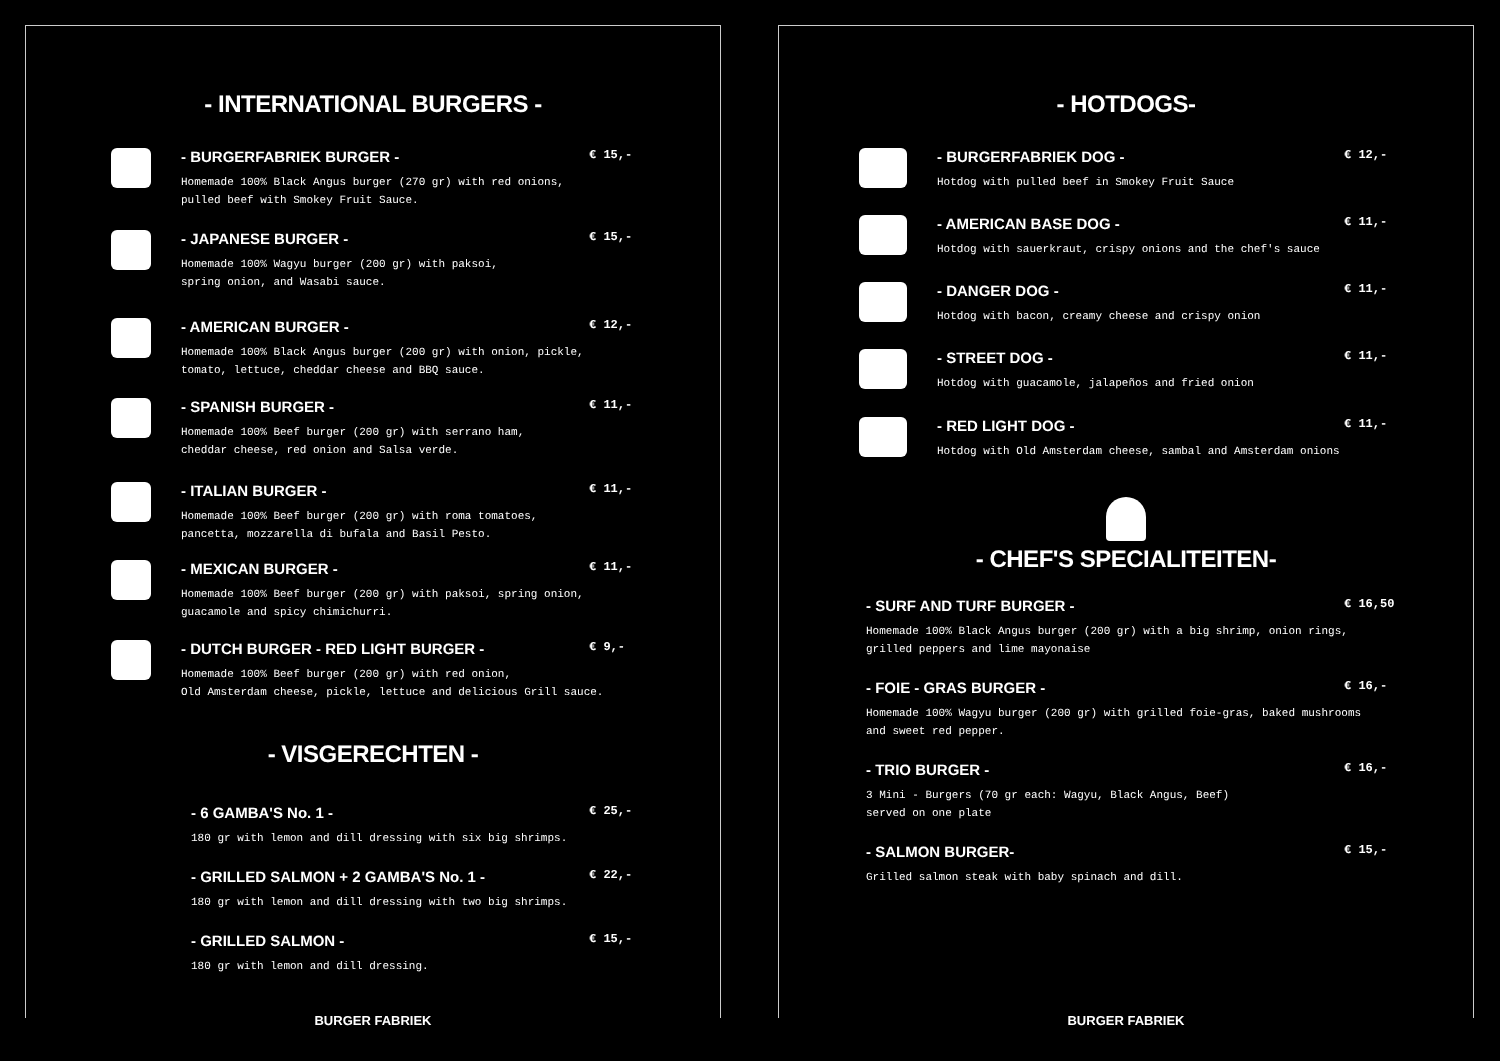- INTERNATIONAL BURGERS -
- BURGERFABRIEK BURGER -
Homemade 100% Black Angus burger (270 gr) with red onions,
pulled beef with Smokey Fruit Sauce.
€ 15,-
- JAPANESE BURGER -
Homemade 100% Wagyu burger (200 gr) with paksoi,
spring onion, and Wasabi sauce.
€ 15,-
- AMERICAN BURGER -
Homemade 100% Black Angus burger (200 gr) with onion, pickle,
tomato, lettuce, cheddar cheese and BBQ sauce.
€ 12,-
- SPANISH BURGER -
Homemade 100% Beef burger (200 gr) with serrano ham,
cheddar cheese, red onion and Salsa verde.
€ 11,-
- ITALIAN BURGER -
Homemade 100% Beef burger (200 gr) with roma tomatoes,
pancetta, mozzarella di bufala and Basil Pesto.
€ 11,-
- MEXICAN BURGER -
Homemade 100% Beef burger (200 gr) with paksoi, spring onion,
guacamole and spicy chimichurri.
€ 11,-
- DUTCH BURGER - RED LIGHT BURGER -
Homemade 100% Beef burger (200 gr) with red onion,
Old Amsterdam cheese, pickle, lettuce and delicious Grill sauce.
€ 9,-
- VISGERECHTEN -
- 6 GAMBA'S No. 1 -
180 gr with lemon and dill dressing with six big shrimps.
€ 25,-
- GRILLED SALMON + 2 GAMBA'S No. 1 -
180 gr with lemon and dill dressing with two big shrimps.
€ 22,-
- GRILLED SALMON -
180 gr with lemon and dill dressing.
€ 15,-
BURGER FABRIEK
- HOTDOGS-
- BURGERFABRIEK DOG -
Hotdog with pulled beef in Smokey Fruit Sauce
€ 12,-
- AMERICAN BASE DOG -
Hotdog with sauerkraut, crispy onions and the chef's sauce
€ 11,-
- DANGER DOG -
Hotdog with bacon, creamy cheese and crispy onion
€ 11,-
- STREET DOG -
Hotdog with guacamole, jalapeños and fried onion
€ 11,-
- RED LIGHT DOG -
Hotdog with Old Amsterdam cheese, sambal and Amsterdam onions
€ 11,-
- CHEF'S SPECIALITEITEN-
- SURF AND TURF BURGER -
Homemade 100% Black Angus burger (200 gr) with a big shrimp, onion rings,
grilled peppers and lime mayonaise
€ 16,50
- FOIE - GRAS BURGER -
Homemade 100% Wagyu burger (200 gr) with grilled foie-gras, baked mushrooms
and sweet red pepper.
€ 16,-
- TRIO BURGER -
3 Mini - Burgers (70 gr each: Wagyu, Black Angus, Beef)
served on one plate
€ 16,-
- SALMON BURGER-
Grilled salmon steak with baby spinach and dill.
€ 15,-
BURGER FABRIEK